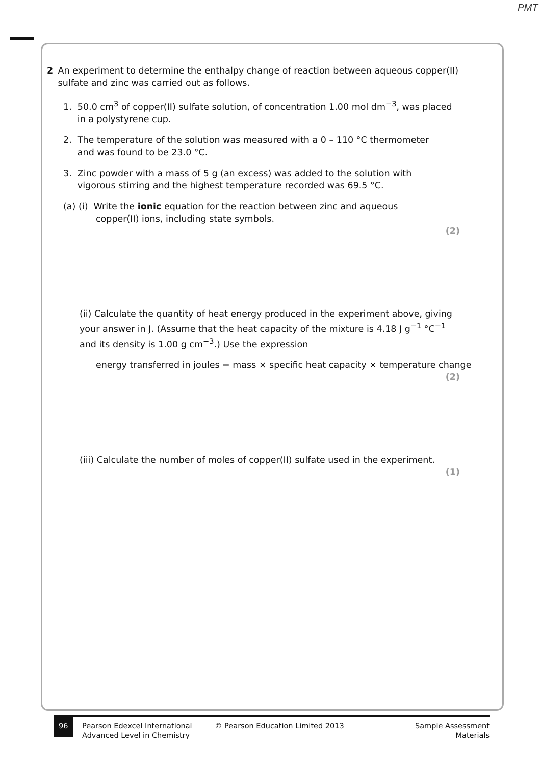PMT
2 An experiment to determine the enthalpy change of reaction between aqueous copper(II) sulfate and zinc was carried out as follows.
1. 50.0 cm<sup>3</sup> of copper(II) sulfate solution, of concentration 1.00 mol dm<sup>−3</sup>, was placed
in a polystyrene cup.
2. The temperature of the solution was measured with a 0 – 110 °C thermometer
and was found to be 23.0 °C.
3. Zinc powder with a mass of 5 g (an excess) was added to the solution with
vigorous stirring and the highest temperature recorded was 69.5 °C.
(a) (i) Write the ionic equation for the reaction between zinc and aqueous
copper(II) ions, including state symbols.
(2)
(ii) Calculate the quantity of heat energy produced in the experiment above, giving your answer in J. (Assume that the heat capacity of the mixture is 4.18 J g<sup>−1</sup> °C<sup>−1</sup> and its density is 1.00 g cm<sup>−3</sup>.) Use the expression
energy transferred in joules = mass × specific heat capacity × temperature change
(2)
(iii) Calculate the number of moles of copper(II) sulfate used in the experiment.
(1)
96
Pearson Edexcel International
Advanced Level in Chemistry
© Pearson Education Limited 2013 Sample Assessment Materials